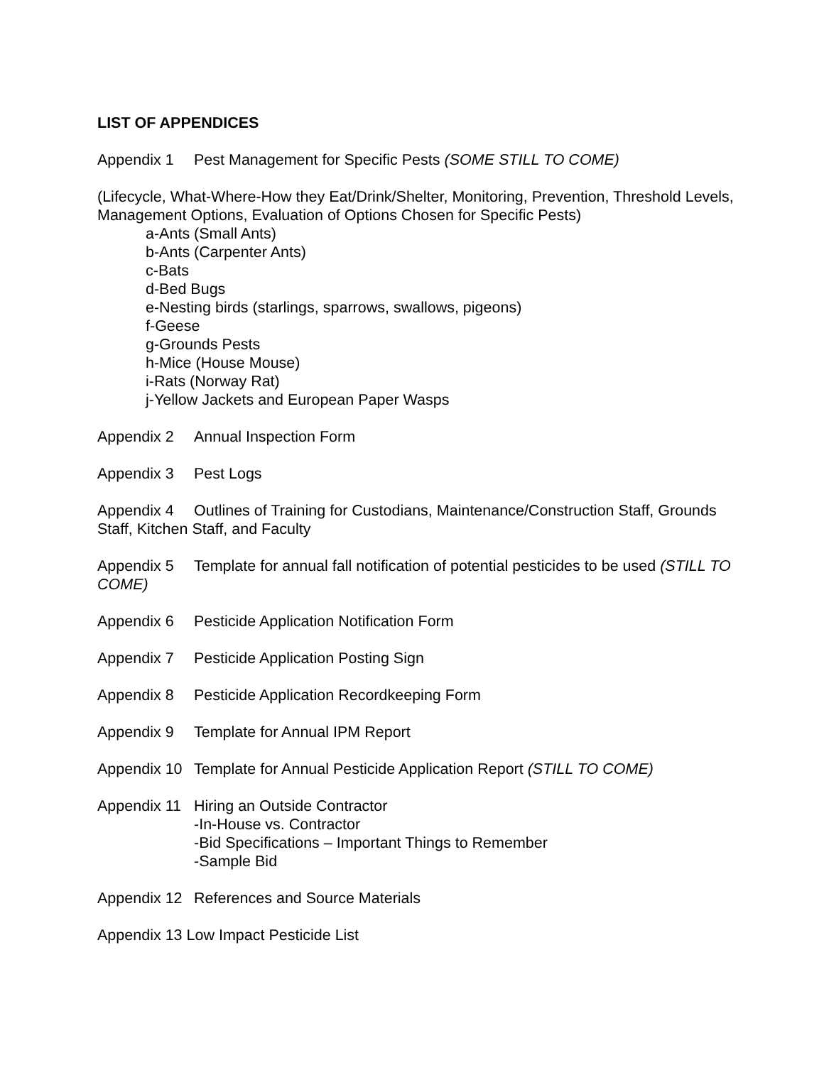LIST OF APPENDICES
Appendix 1 Pest Management for Specific Pests (SOME STILL TO COME)
(Lifecycle, What-Where-How they Eat/Drink/Shelter, Monitoring, Prevention, Threshold Levels, Management Options, Evaluation of Options Chosen for Specific Pests)
a-Ants (Small Ants)
b-Ants (Carpenter Ants)
c-Bats
d-Bed Bugs
e-Nesting birds (starlings, sparrows, swallows, pigeons)
f-Geese
g-Grounds Pests
h-Mice (House Mouse)
i-Rats (Norway Rat)
j-Yellow Jackets and European Paper Wasps
Appendix 2 Annual Inspection Form
Appendix 3 Pest Logs
Appendix 4 Outlines of Training for Custodians, Maintenance/Construction Staff, Grounds Staff, Kitchen Staff, and Faculty
Appendix 5 Template for annual fall notification of potential pesticides to be used (STILL TO COME)
Appendix 6 Pesticide Application Notification Form
Appendix 7 Pesticide Application Posting Sign
Appendix 8 Pesticide Application Recordkeeping Form
Appendix 9 Template for Annual IPM Report
Appendix 10 Template for Annual Pesticide Application Report (STILL TO COME)
Appendix 11 Hiring an Outside Contractor
-In-House vs. Contractor
-Bid Specifications – Important Things to Remember
-Sample Bid
Appendix 12 References and Source Materials
Appendix 13 Low Impact Pesticide List